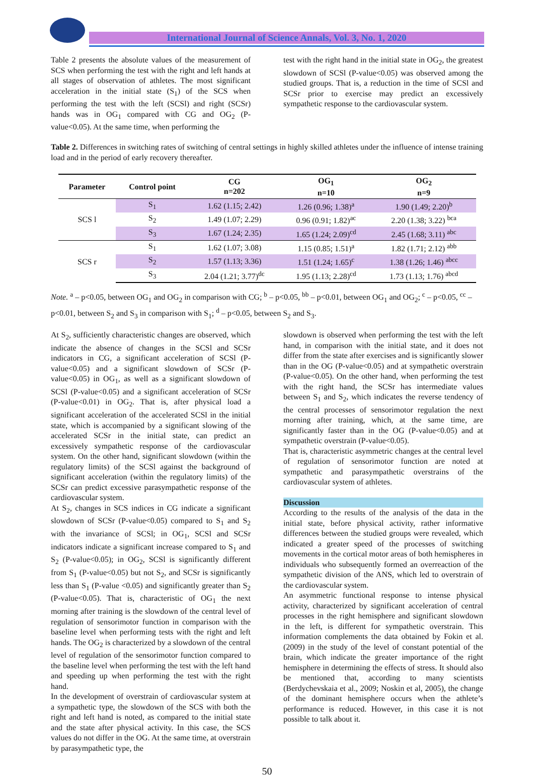International Journal of Science Annals, Vol. 3, No. 1, 2020
Table 2 presents the absolute values of the measurement of SCS when performing the test with the right and left hands at all stages of observation of athletes. The most significant acceleration in the initial state (S<sub>1</sub>) of the SCS when performing the test with the left (SCSl) and right (SCSr) hands was in OG<sub>1</sub> compared with CG and OG<sub>2</sub> (P-value<0.05). At the same time, when performing the
test with the right hand in the initial state in OG<sub>2</sub>, the greatest slowdown of SCSl (P-value<0.05) was observed among the studied groups. That is, a reduction in the time of SCSl and SCSr prior to exercise may predict an excessively sympathetic response to the cardiovascular system.
Table 2. Differences in switching rates of switching of central settings in highly skilled athletes under the influence of intense training load and in the period of early recovery thereafter.
| Parameter | Control point | CG n=202 | OG<sub>1</sub> n=10 | OG<sub>2</sub> n=9 |
| --- | --- | --- | --- | --- |
| SCS l | S<sub>1</sub> | 1.62 (1.15; 2.42) | 1.26 (0.96; 1.38)<sup>a</sup> | 1.90 (1.49; 2.20)<sup>b</sup> |
| | S<sub>2</sub> | 1.49 (1.07; 2.29) | 0.96 (0.91; 1.82)<sup>ac</sup> | 2.20 (1.38; 3.22) <sup>bca</sup> |
| | S<sub>3</sub> | 1.67 (1.24; 2.35) | 1.65 (1.24; 2.09)<sup>cd</sup> | 2.45 (1.68; 3.11) <sup>abc</sup> |
| SCS r | S<sub>1</sub> | 1.62 (1.07; 3.08) | 1.15 (0.85; 1.51)<sup>a</sup> | 1.82 (1.71; 2.12) <sup>abb</sup> |
| | S<sub>2</sub> | 1.57 (1.13; 3.36) | 1.51 (1.24; 1.65)<sup>c</sup> | 1.38 (1.26; 1.46) <sup>abcc</sup> |
| | S<sub>3</sub> | 2.04 (1.21; 3.77)<sup>dc</sup> | 1.95 (1.13; 2.28)<sup>cd</sup> | 1.73 (1.13; 1.76) <sup>abcd</sup> |
Note. <sup>a</sup> – p<0.05, between OG<sub>1</sub> and OG<sub>2</sub> in comparison with CG; <sup>b</sup> – p<0.05, <sup>bb</sup> – p<0.01, between OG<sub>1</sub> and OG<sub>2</sub>; <sup>c</sup> – p<0.05, <sup>cc</sup> – p<0.01, between S<sub>2</sub> and S<sub>3</sub> in comparison with S<sub>1</sub>; <sup>d</sup> – p<0.05, between S<sub>2</sub> and S<sub>3</sub>.
At S<sub>2</sub>, sufficiently characteristic changes are observed, which indicate the absence of changes in the SCSl and SCSr indicators in CG, a significant acceleration of SCSl (P-value<0.05) and a significant slowdown of SCSr (P-value<0.05) in OG<sub>1</sub>, as well as a significant slowdown of SCSl (P-value<0.05) and a significant acceleration of SCSr (P-value<0.01) in OG<sub>2</sub>. That is, after physical load a significant acceleration of the accelerated SCSl in the initial state, which is accompanied by a significant slowing of the accelerated SCSr in the initial state, can predict an excessively sympathetic response of the cardiovascular system. On the other hand, significant slowdown (within the regulatory limits) of the SCSl against the background of significant acceleration (within the regulatory limits) of the SCSr can predict excessive parasympathetic response of the cardiovascular system.
At S<sub>2</sub>, changes in SCS indices in CG indicate a significant slowdown of SCSr (P-value<0.05) compared to S<sub>1</sub> and S<sub>2</sub> with the invariance of SCSl; in OG<sub>1</sub>, SCSl and SCSr indicators indicate a significant increase compared to S<sub>1</sub> and S<sub>2</sub> (P-value<0.05); in OG<sub>2</sub>, SCSl is significantly different from S<sub>1</sub> (P-value<0.05) but not S<sub>2</sub>, and SCSr is significantly less than S<sub>1</sub> (P-value <0.05) and significantly greater than S<sub>2</sub> (P-value<0.05). That is, characteristic of OG<sub>1</sub> the next morning after training is the slowdown of the central level of regulation of sensorimotor function in comparison with the baseline level when performing tests with the right and left hands. The OG<sub>2</sub> is characterized by a slowdown of the central level of regulation of the sensorimotor function compared to the baseline level when performing the test with the left hand and speeding up when performing the test with the right hand.
In the development of overstrain of cardiovascular system at a sympathetic type, the slowdown of the SCS with both the right and left hand is noted, as compared to the initial state and the state after physical activity. In this case, the SCS values do not differ in the OG. At the same time, at overstrain by parasympathetic type, the
slowdown is observed when performing the test with the left hand, in comparison with the initial state, and it does not differ from the state after exercises and is significantly slower than in the OG (P-value<0.05) and at sympathetic overstrain (P-value<0.05). On the other hand, when performing the test with the right hand, the SCSr has intermediate values between S<sub>1</sub> and S<sub>2</sub>, which indicates the reverse tendency of the central processes of sensorimotor regulation the next morning after training, which, at the same time, are significantly faster than in the OG (P-value<0.05) and at sympathetic overstrain (P-value<0.05).
That is, characteristic asymmetric changes at the central level of regulation of sensorimotor function are noted at sympathetic and parasympathetic overstrains of the cardiovascular system of athletes.
Discussion
According to the results of the analysis of the data in the initial state, before physical activity, rather informative differences between the studied groups were revealed, which indicated a greater speed of the processes of switching movements in the cortical motor areas of both hemispheres in individuals who subsequently formed an overreaction of the sympathetic division of the ANS, which led to overstrain of the cardiovascular system.
An asymmetric functional response to intense physical activity, characterized by significant acceleration of central processes in the right hemisphere and significant slowdown in the left, is different for sympathetic overstrain. This information complements the data obtained by Fokin et al. (2009) in the study of the level of constant potential of the brain, which indicate the greater importance of the right hemisphere in determining the effects of stress. It should also be mentioned that, according to many scientists (Berdychevskaia et al., 2009; Noskin et al, 2005), the change of the dominant hemisphere occurs when the athlete’s performance is reduced. However, in this case it is not possible to talk about it.
50